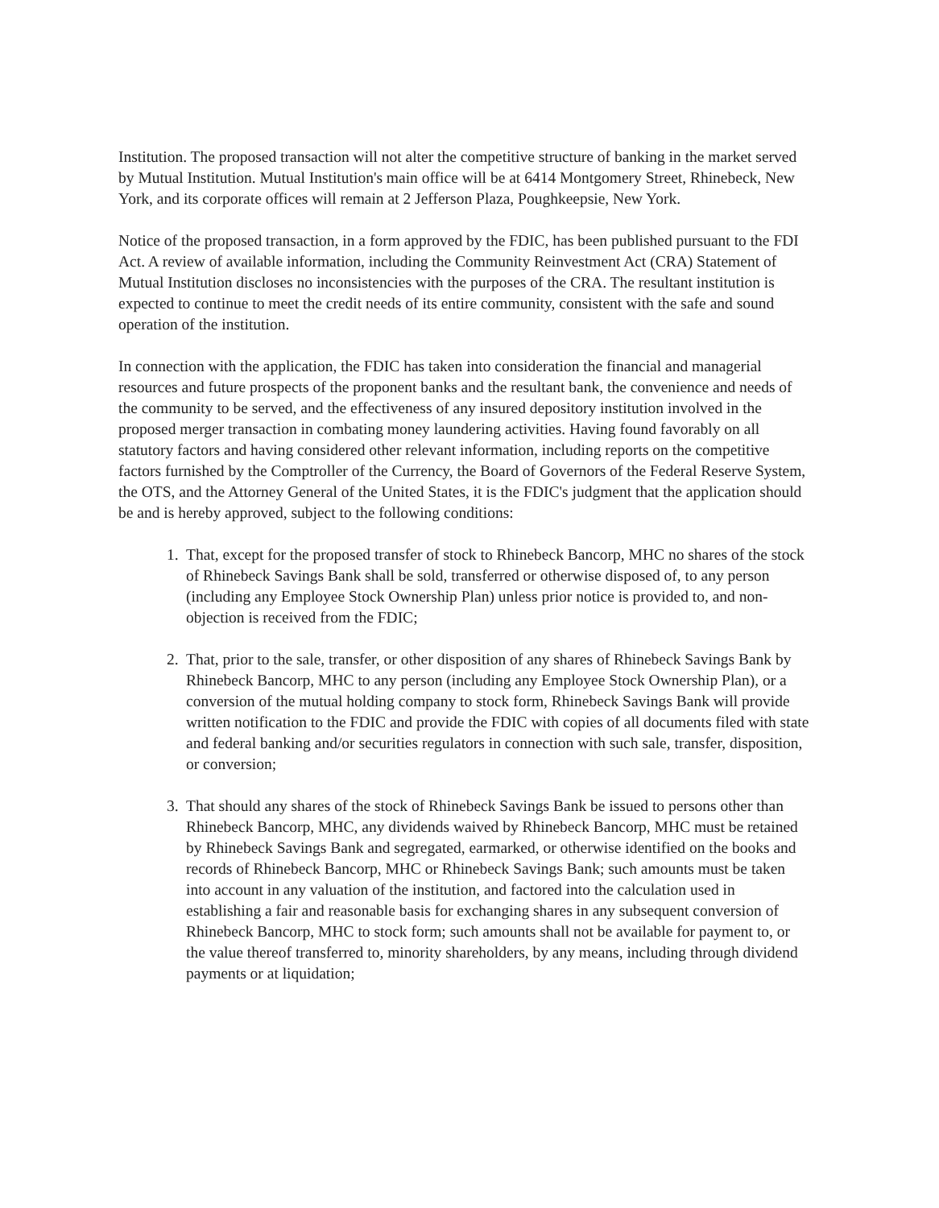Institution. The proposed transaction will not alter the competitive structure of banking in the market served by Mutual Institution. Mutual Institution's main office will be at 6414 Montgomery Street, Rhinebeck, New York, and its corporate offices will remain at 2 Jefferson Plaza, Poughkeepsie, New York.
Notice of the proposed transaction, in a form approved by the FDIC, has been published pursuant to the FDI Act. A review of available information, including the Community Reinvestment Act (CRA) Statement of Mutual Institution discloses no inconsistencies with the purposes of the CRA. The resultant institution is expected to continue to meet the credit needs of its entire community, consistent with the safe and sound operation of the institution.
In connection with the application, the FDIC has taken into consideration the financial and managerial resources and future prospects of the proponent banks and the resultant bank, the convenience and needs of the community to be served, and the effectiveness of any insured depository institution involved in the proposed merger transaction in combating money laundering activities. Having found favorably on all statutory factors and having considered other relevant information, including reports on the competitive factors furnished by the Comptroller of the Currency, the Board of Governors of the Federal Reserve System, the OTS, and the Attorney General of the United States, it is the FDIC's judgment that the application should be and is hereby approved, subject to the following conditions:
1. That, except for the proposed transfer of stock to Rhinebeck Bancorp, MHC no shares of the stock of Rhinebeck Savings Bank shall be sold, transferred or otherwise disposed of, to any person (including any Employee Stock Ownership Plan) unless prior notice is provided to, and non-objection is received from the FDIC;
2. That, prior to the sale, transfer, or other disposition of any shares of Rhinebeck Savings Bank by Rhinebeck Bancorp, MHC to any person (including any Employee Stock Ownership Plan), or a conversion of the mutual holding company to stock form, Rhinebeck Savings Bank will provide written notification to the FDIC and provide the FDIC with copies of all documents filed with state and federal banking and/or securities regulators in connection with such sale, transfer, disposition, or conversion;
3. That should any shares of the stock of Rhinebeck Savings Bank be issued to persons other than Rhinebeck Bancorp, MHC, any dividends waived by Rhinebeck Bancorp, MHC must be retained by Rhinebeck Savings Bank and segregated, earmarked, or otherwise identified on the books and records of Rhinebeck Bancorp, MHC or Rhinebeck Savings Bank; such amounts must be taken into account in any valuation of the institution, and factored into the calculation used in establishing a fair and reasonable basis for exchanging shares in any subsequent conversion of Rhinebeck Bancorp, MHC to stock form; such amounts shall not be available for payment to, or the value thereof transferred to, minority shareholders, by any means, including through dividend payments or at liquidation;